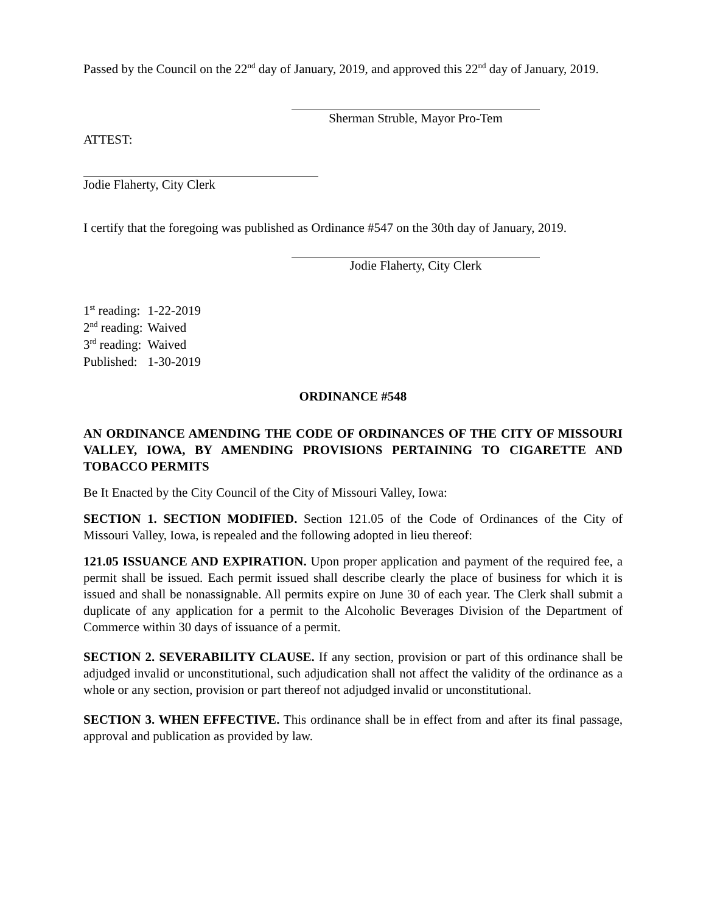Passed by the Council on the 22<sup>nd</sup> day of January, 2019, and approved this 22<sup>nd</sup> day of January, 2019.
Sherman Struble, Mayor Pro-Tem
ATTEST:
Jodie Flaherty, City Clerk
I certify that the foregoing was published as Ordinance #547 on the 30th day of January, 2019.
Jodie Flaherty, City Clerk
| 1<sup>st</sup> reading: | 1-22-2019 |
| 2<sup>nd</sup> reading: | Waived |
| 3<sup>rd</sup> reading: | Waived |
| Published: | 1-30-2019 |
ORDINANCE #548
AN ORDINANCE AMENDING THE CODE OF ORDINANCES OF THE CITY OF MISSOURI VALLEY, IOWA, BY AMENDING PROVISIONS PERTAINING TO CIGARETTE AND TOBACCO PERMITS
Be It Enacted by the City Council of the City of Missouri Valley, Iowa:
SECTION 1. SECTION MODIFIED. Section 121.05 of the Code of Ordinances of the City of Missouri Valley, Iowa, is repealed and the following adopted in lieu thereof:
121.05 ISSUANCE AND EXPIRATION. Upon proper application and payment of the required fee, a permit shall be issued. Each permit issued shall describe clearly the place of business for which it is issued and shall be nonassignable. All permits expire on June 30 of each year. The Clerk shall submit a duplicate of any application for a permit to the Alcoholic Beverages Division of the Department of Commerce within 30 days of issuance of a permit.
SECTION 2. SEVERABILITY CLAUSE. If any section, provision or part of this ordinance shall be adjudged invalid or unconstitutional, such adjudication shall not affect the validity of the ordinance as a whole or any section, provision or part thereof not adjudged invalid or unconstitutional.
SECTION 3. WHEN EFFECTIVE. This ordinance shall be in effect from and after its final passage, approval and publication as provided by law.